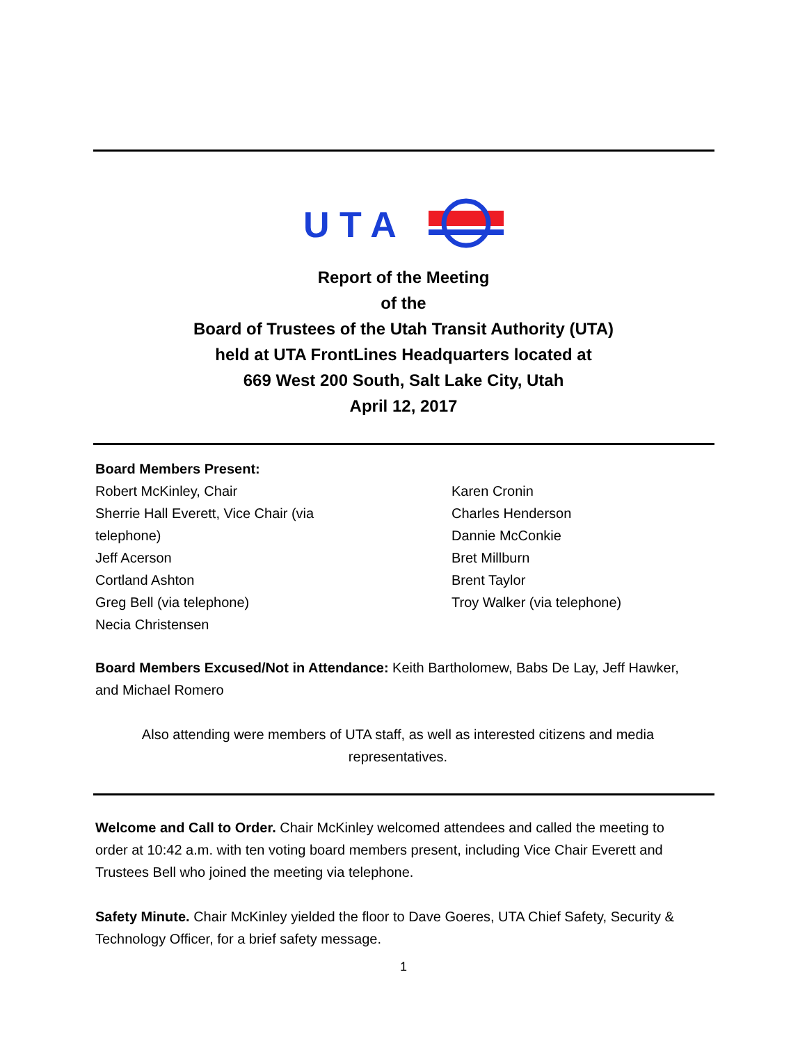U T A
Report of the Meeting
of the
Board of Trustees of the Utah Transit Authority (UTA)
held at UTA FrontLines Headquarters located at
669 West 200 South, Salt Lake City, Utah
April 12, 2017
Board Members Present:
Robert McKinley, Chair
Sherrie Hall Everett, Vice Chair (via
telephone)
Jeff Acerson
Cortland Ashton
Greg Bell (via telephone)
Necia Christensen
Karen Cronin
Charles Henderson
Dannie McConkie
Bret Millburn
Brent Taylor
Troy Walker (via telephone)
Board Members Excused/Not in Attendance: Keith Bartholomew, Babs De Lay, Jeff Hawker, and Michael Romero
Also attending were members of UTA staff, as well as interested citizens and media representatives.
Welcome and Call to Order. Chair McKinley welcomed attendees and called the meeting to order at 10:42 a.m. with ten voting board members present, including Vice Chair Everett and Trustees Bell who joined the meeting via telephone.
Safety Minute. Chair McKinley yielded the floor to Dave Goeres, UTA Chief Safety, Security & Technology Officer, for a brief safety message.
1